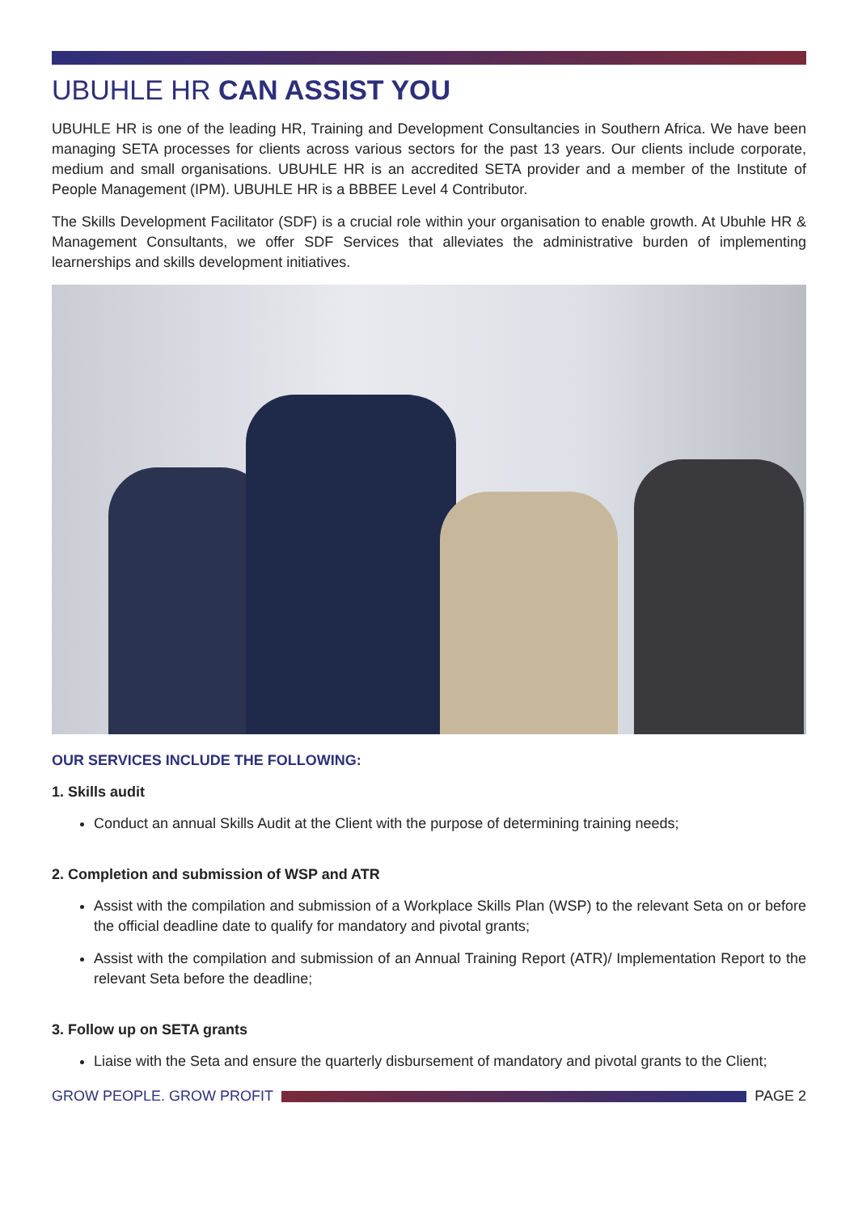UBUHLE HR CAN ASSIST YOU
UBUHLE HR is one of the leading HR, Training and Development Consultancies in Southern Africa. We have been managing SETA processes for clients across various sectors for the past 13 years. Our clients include corporate, medium and small organisations. UBUHLE HR is an accredited SETA provider and a member of the Institute of People Management (IPM). UBUHLE HR is a BBBEE Level 4 Contributor.
The Skills Development Facilitator (SDF) is a crucial role within your organisation to enable growth. At Ubuhle HR & Management Consultants, we offer SDF Services that alleviates the administrative burden of implementing learnerships and skills development initiatives.
OUR SERVICES INCLUDE THE FOLLOWING:
1. Skills audit
Conduct an annual Skills Audit at the Client with the purpose of determining training needs;
2. Completion and submission of WSP and ATR
Assist with the compilation and submission of a Workplace Skills Plan (WSP) to the relevant Seta on or before the official deadline date to qualify for mandatory and pivotal grants;
Assist with the compilation and submission of an Annual Training Report (ATR)/ Implementation Report to the relevant Seta before the deadline;
3. Follow up on SETA grants
Liaise with the Seta and ensure the quarterly disbursement of mandatory and pivotal grants to the Client;
GROW PEOPLE. GROW PROFIT PAGE 2